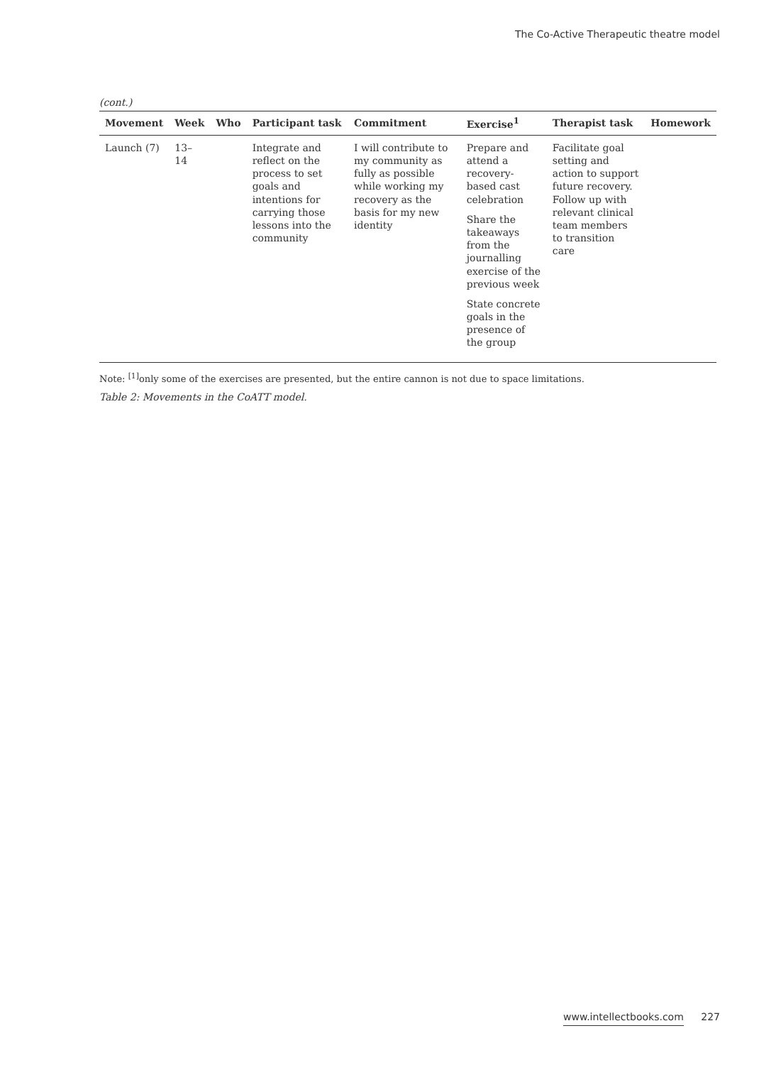The Co-Active Therapeutic theatre model
(cont.)
| Movement | Week | Who | Participant task | Commitment | Exercise<sup>1</sup> | Therapist task | Homework |
| --- | --- | --- | --- | --- | --- | --- | --- |
| Launch (7) | 13–14 | | Integrate and reflect on the process to set goals and intentions for carrying those lessons into the community | I will contribute to my community as fully as possible while working my recovery as the basis for my new identity | Prepare and attend a recovery-based cast celebration Share the takeaways from the journalling exercise of the previous week State concrete goals in the presence of the group | Facilitate goal setting and action to support future recovery. Follow up with relevant clinical team members to transition care | |
Note: <sup>[1]</sup>only some of the exercises are presented, but the entire cannon is not due to space limitations.
Table 2: Movements in the CoATT model.
www.intellectbooks.com 227